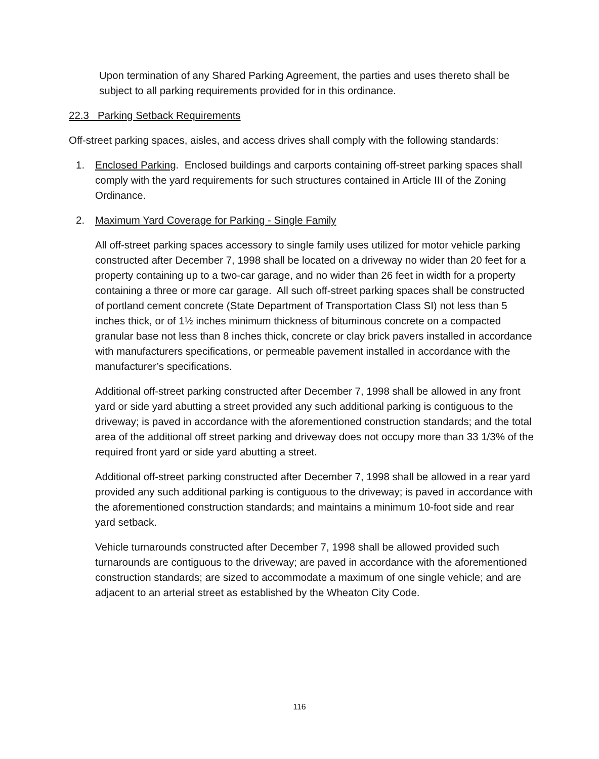Upon termination of any Shared Parking Agreement, the parties and uses thereto shall be subject to all parking requirements provided for in this ordinance.
22.3 Parking Setback Requirements
Off-street parking spaces, aisles, and access drives shall comply with the following standards:
1. Enclosed Parking. Enclosed buildings and carports containing off-street parking spaces shall comply with the yard requirements for such structures contained in Article III of the Zoning Ordinance.
2. Maximum Yard Coverage for Parking - Single Family
All off-street parking spaces accessory to single family uses utilized for motor vehicle parking constructed after December 7, 1998 shall be located on a driveway no wider than 20 feet for a property containing up to a two-car garage, and no wider than 26 feet in width for a property containing a three or more car garage. All such off-street parking spaces shall be constructed of portland cement concrete (State Department of Transportation Class SI) not less than 5 inches thick, or of 1½ inches minimum thickness of bituminous concrete on a compacted granular base not less than 8 inches thick, concrete or clay brick pavers installed in accordance with manufacturers specifications, or permeable pavement installed in accordance with the manufacturer’s specifications.
Additional off-street parking constructed after December 7, 1998 shall be allowed in any front yard or side yard abutting a street provided any such additional parking is contiguous to the driveway; is paved in accordance with the aforementioned construction standards; and the total area of the additional off street parking and driveway does not occupy more than 33 1/3% of the required front yard or side yard abutting a street.
Additional off-street parking constructed after December 7, 1998 shall be allowed in a rear yard provided any such additional parking is contiguous to the driveway; is paved in accordance with the aforementioned construction standards; and maintains a minimum 10-foot side and rear yard setback.
Vehicle turnarounds constructed after December 7, 1998 shall be allowed provided such turnarounds are contiguous to the driveway; are paved in accordance with the aforementioned construction standards; are sized to accommodate a maximum of one single vehicle; and are adjacent to an arterial street as established by the Wheaton City Code.
116